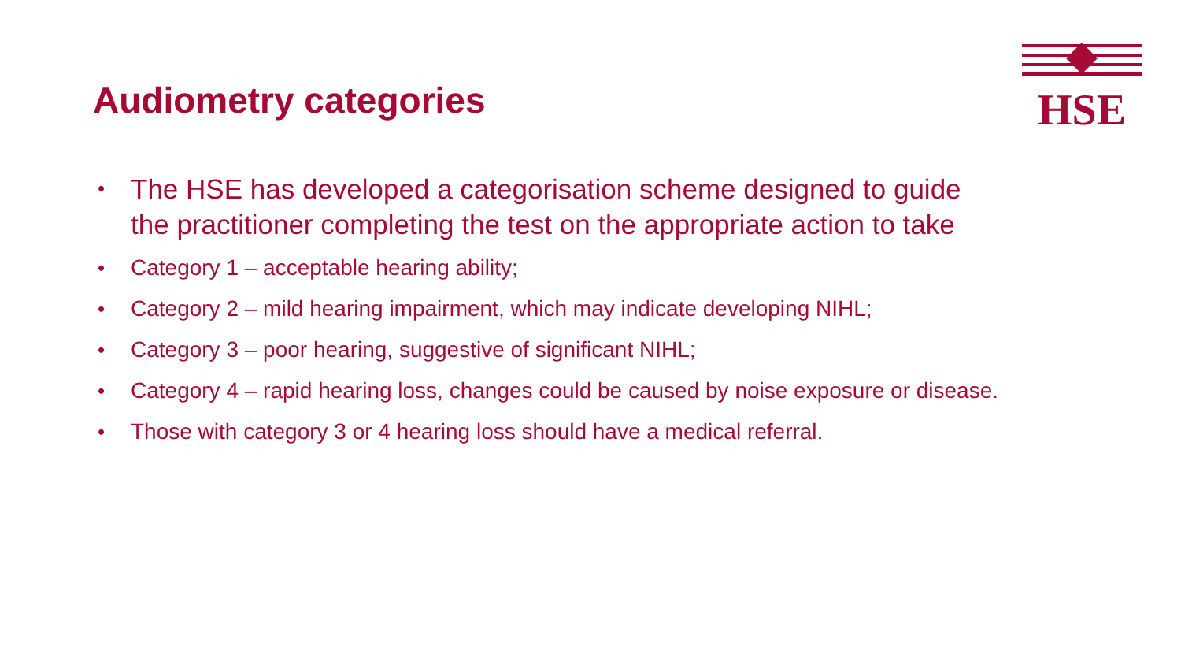Audiometry categories
HSE
• The HSE has developed a categorisation scheme designed to guide the practitioner completing the test on the appropriate action to take
• Category 1 – acceptable hearing ability;
• Category 2 – mild hearing impairment, which may indicate developing NIHL;
• Category 3 – poor hearing, suggestive of significant NIHL;
• Category 4 – rapid hearing loss, changes could be caused by noise exposure or disease.
• Those with category 3 or 4 hearing loss should have a medical referral.